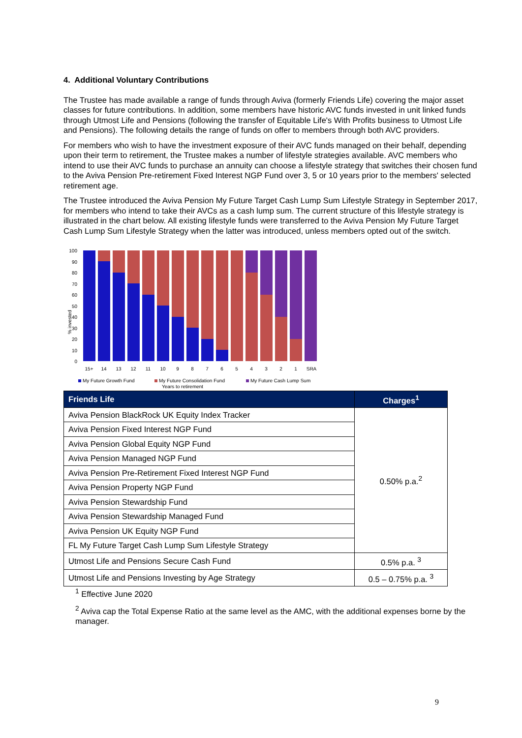4. Additional Voluntary Contributions
The Trustee has made available a range of funds through Aviva (formerly Friends Life) covering the major asset classes for future contributions. In addition, some members have historic AVC funds invested in unit linked funds through Utmost Life and Pensions (following the transfer of Equitable Life's With Profits business to Utmost Life and Pensions). The following details the range of funds on offer to members through both AVC providers.
For members who wish to have the investment exposure of their AVC funds managed on their behalf, depending upon their term to retirement, the Trustee makes a number of lifestyle strategies available. AVC members who intend to use their AVC funds to purchase an annuity can choose a lifestyle strategy that switches their chosen fund to the Aviva Pension Pre-retirement Fixed Interest NGP Fund over 3, 5 or 10 years prior to the members' selected retirement age.
The Trustee introduced the Aviva Pension My Future Target Cash Lump Sum Lifestyle Strategy in September 2017, for members who intend to take their AVCs as a cash lump sum. The current structure of this lifestyle strategy is illustrated in the chart below. All existing lifestyle funds were transferred to the Aviva Pension My Future Target Cash Lump Sum Lifestyle Strategy when the latter was introduced, unless members opted out of the switch.
100
90
80
70
60
50
40
30
20
10
0
% invested
15+
14
13
12
11
10
9
8
7
6
5
4
3
2
1
SRA
My Future Growth Fund
My Future Consolidation Fund
My Future Cash Lump Sum
Years to retirement
| Friends Life | Charges<sup>1</sup> |
| --- | --- |
| Aviva Pension BlackRock UK Equity Index Tracker | 0.50% p.a.<sup>2</sup> |
| Aviva Pension Fixed Interest NGP Fund | |
| Aviva Pension Global Equity NGP Fund | |
| Aviva Pension Managed NGP Fund | |
| Aviva Pension Pre-Retirement Fixed Interest NGP Fund | |
| Aviva Pension Property NGP Fund | |
| Aviva Pension Stewardship Fund | |
| Aviva Pension Stewardship Managed Fund | |
| Aviva Pension UK Equity NGP Fund | |
| FL My Future Target Cash Lump Sum Lifestyle Strategy | |
| Utmost Life and Pensions Secure Cash Fund | 0.5% p.a. <sup>3</sup> |
| Utmost Life and Pensions Investing by Age Strategy | 0.5 – 0.75% p.a. <sup>3</sup> |
<sup>1</sup> Effective June 2020
<sup>2</sup> Aviva cap the Total Expense Ratio at the same level as the AMC, with the additional expenses borne by the manager.
9